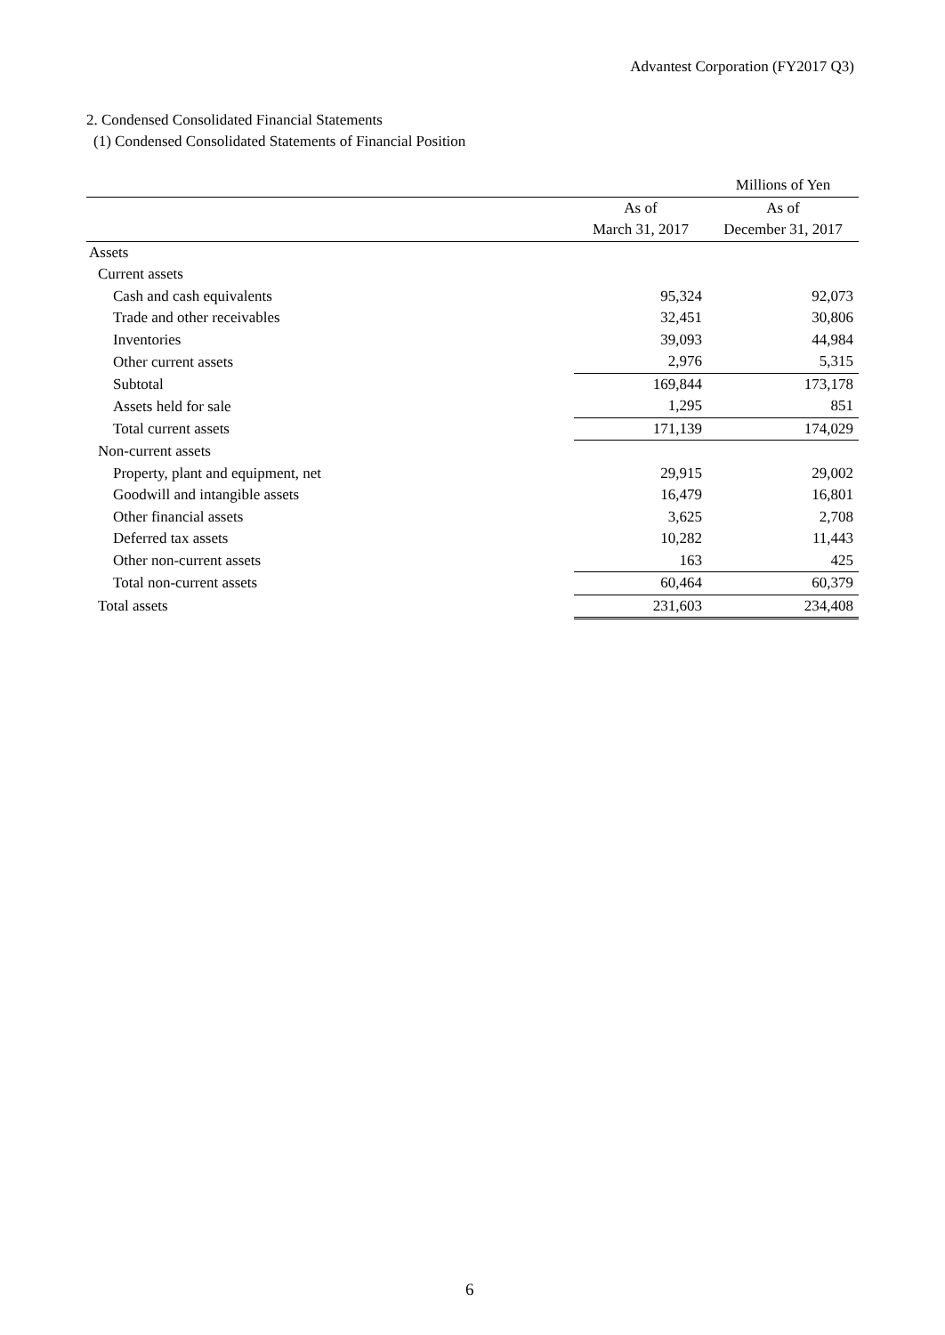Advantest Corporation (FY2017 Q3)
2. Condensed Consolidated Financial Statements
(1) Condensed Consolidated Statements of Financial Position
| | | Millions of Yen |
| | As of | As of |
| | March 31, 2017 | December 31, 2017 |
| Assets | | |
| Current assets | | |
| Cash and cash equivalents | 95,324 | 92,073 |
| Trade and other receivables | 32,451 | 30,806 |
| Inventories | 39,093 | 44,984 |
| Other current assets | 2,976 | 5,315 |
| Subtotal | 169,844 | 173,178 |
| Assets held for sale | 1,295 | 851 |
| Total current assets | 171,139 | 174,029 |
| Non-current assets | | |
| Property, plant and equipment, net | 29,915 | 29,002 |
| Goodwill and intangible assets | 16,479 | 16,801 |
| Other financial assets | 3,625 | 2,708 |
| Deferred tax assets | 10,282 | 11,443 |
| Other non-current assets | 163 | 425 |
| Total non-current assets | 60,464 | 60,379 |
| Total assets | 231,603 | 234,408 |
6